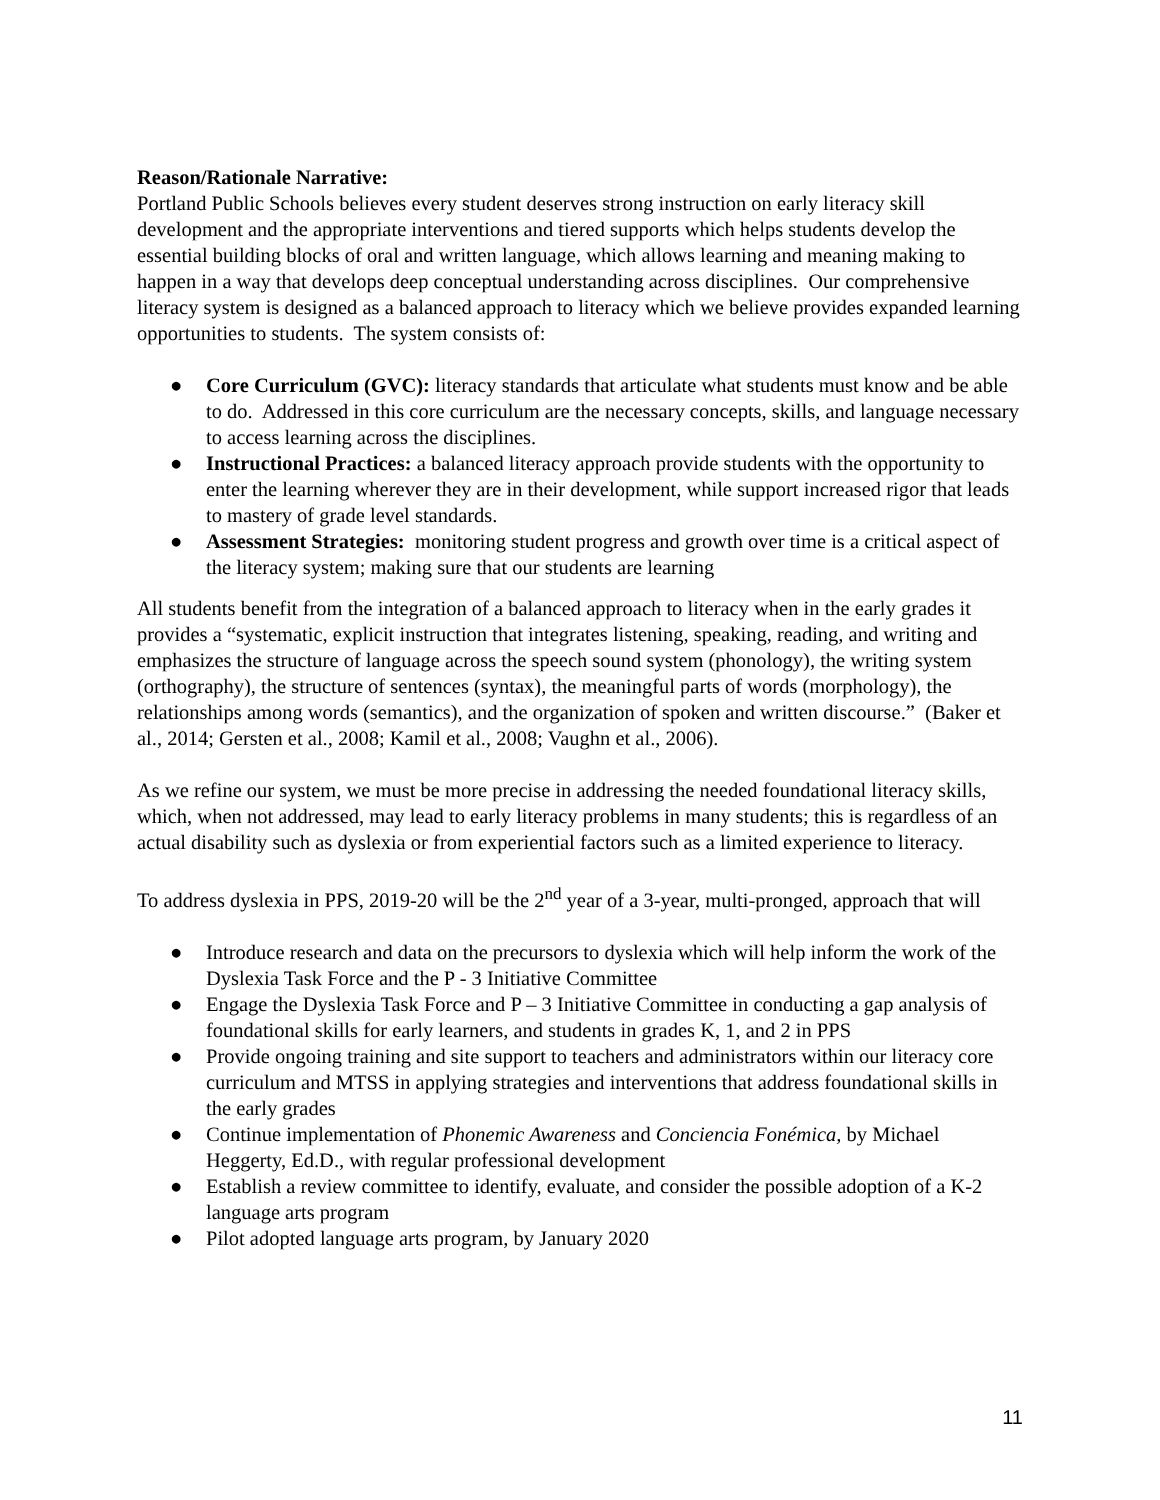Reason/Rationale Narrative:
Portland Public Schools believes every student deserves strong instruction on early literacy skill development and the appropriate interventions and tiered supports which helps students develop the essential building blocks of oral and written language, which allows learning and meaning making to happen in a way that develops deep conceptual understanding across disciplines. Our comprehensive literacy system is designed as a balanced approach to literacy which we believe provides expanded learning opportunities to students. The system consists of:
● Core Curriculum (GVC): literacy standards that articulate what students must know and be able to do. Addressed in this core curriculum are the necessary concepts, skills, and language necessary to access learning across the disciplines.
● Instructional Practices: a balanced literacy approach provide students with the opportunity to enter the learning wherever they are in their development, while support increased rigor that leads to mastery of grade level standards.
● Assessment Strategies: monitoring student progress and growth over time is a critical aspect of the literacy system; making sure that our students are learning
All students benefit from the integration of a balanced approach to literacy when in the early grades it provides a “systematic, explicit instruction that integrates listening, speaking, reading, and writing and emphasizes the structure of language across the speech sound system (phonology), the writing system (orthography), the structure of sentences (syntax), the meaningful parts of words (morphology), the relationships among words (semantics), and the organization of spoken and written discourse.” (Baker et al., 2014; Gersten et al., 2008; Kamil et al., 2008; Vaughn et al., 2006).
As we refine our system, we must be more precise in addressing the needed foundational literacy skills, which, when not addressed, may lead to early literacy problems in many students; this is regardless of an actual disability such as dyslexia or from experiential factors such as a limited experience to literacy.
To address dyslexia in PPS, 2019-20 will be the 2<sup>nd</sup> year of a 3-year, multi-pronged, approach that will
● Introduce research and data on the precursors to dyslexia which will help inform the work of the Dyslexia Task Force and the P - 3 Initiative Committee
● Engage the Dyslexia Task Force and P – 3 Initiative Committee in conducting a gap analysis of foundational skills for early learners, and students in grades K, 1, and 2 in PPS
● Provide ongoing training and site support to teachers and administrators within our literacy core curriculum and MTSS in applying strategies and interventions that address foundational skills in the early grades
● Continue implementation of Phonemic Awareness and Conciencia Fonémica, by Michael Heggerty, Ed.D., with regular professional development
● Establish a review committee to identify, evaluate, and consider the possible adoption of a K-2 language arts program
● Pilot adopted language arts program, by January 2020
11